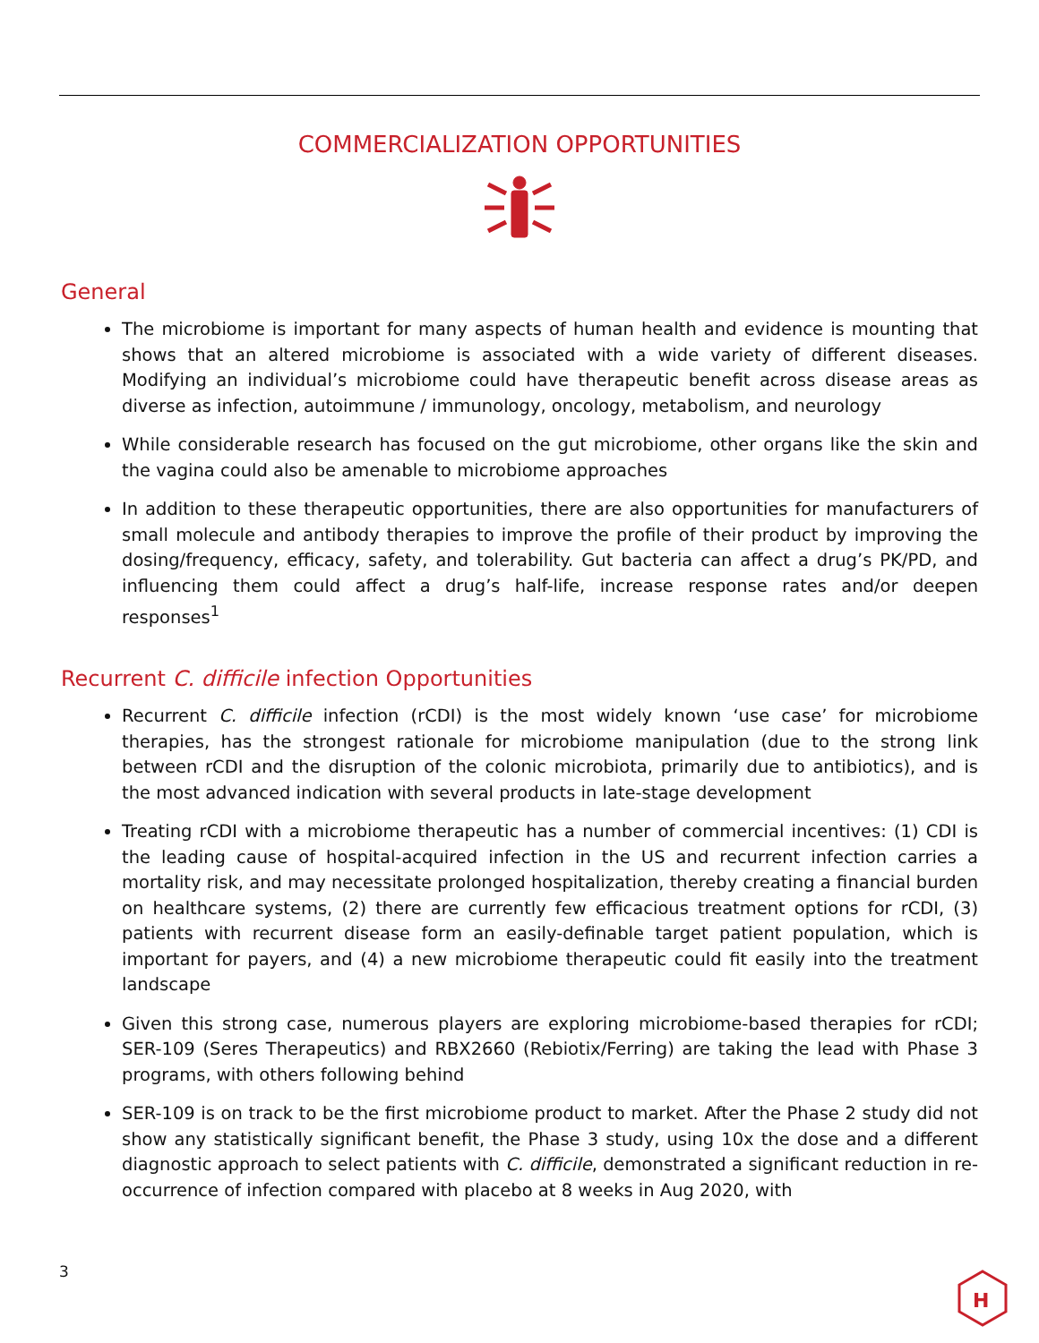COMMERCIALIZATION OPPORTUNITIES
General
The microbiome is important for many aspects of human health and evidence is mounting that shows that an altered microbiome is associated with a wide variety of different diseases. Modifying an individual’s microbiome could have therapeutic benefit across disease areas as diverse as infection, autoimmune / immunology, oncology, metabolism, and neurology
While considerable research has focused on the gut microbiome, other organs like the skin and the vagina could also be amenable to microbiome approaches
In addition to these therapeutic opportunities, there are also opportunities for manufacturers of small molecule and antibody therapies to improve the profile of their product by improving the dosing/frequency, efficacy, safety, and tolerability. Gut bacteria can affect a drug’s PK/PD, and influencing them could affect a drug’s half-life, increase response rates and/or deepen responses<sup>1</sup>
Recurrent C. difficile infection Opportunities
Recurrent C. difficile infection (rCDI) is the most widely known ‘use case’ for microbiome therapies, has the strongest rationale for microbiome manipulation (due to the strong link between rCDI and the disruption of the colonic microbiota, primarily due to antibiotics), and is the most advanced indication with several products in late-stage development
Treating rCDI with a microbiome therapeutic has a number of commercial incentives: (1) CDI is the leading cause of hospital-acquired infection in the US and recurrent infection carries a mortality risk, and may necessitate prolonged hospitalization, thereby creating a financial burden on healthcare systems, (2) there are currently few efficacious treatment options for rCDI, (3) patients with recurrent disease form an easily-definable target patient population, which is important for payers, and (4) a new microbiome therapeutic could fit easily into the treatment landscape
Given this strong case, numerous players are exploring microbiome-based therapies for rCDI; SER-109 (Seres Therapeutics) and RBX2660 (Rebiotix/Ferring) are taking the lead with Phase 3 programs, with others following behind
SER-109 is on track to be the first microbiome product to market. After the Phase 2 study did not show any statistically significant benefit, the Phase 3 study, using 10x the dose and a different diagnostic approach to select patients with C. difficile, demonstrated a significant reduction in re-occurrence of infection compared with placebo at 8 weeks in Aug 2020, with
3
H